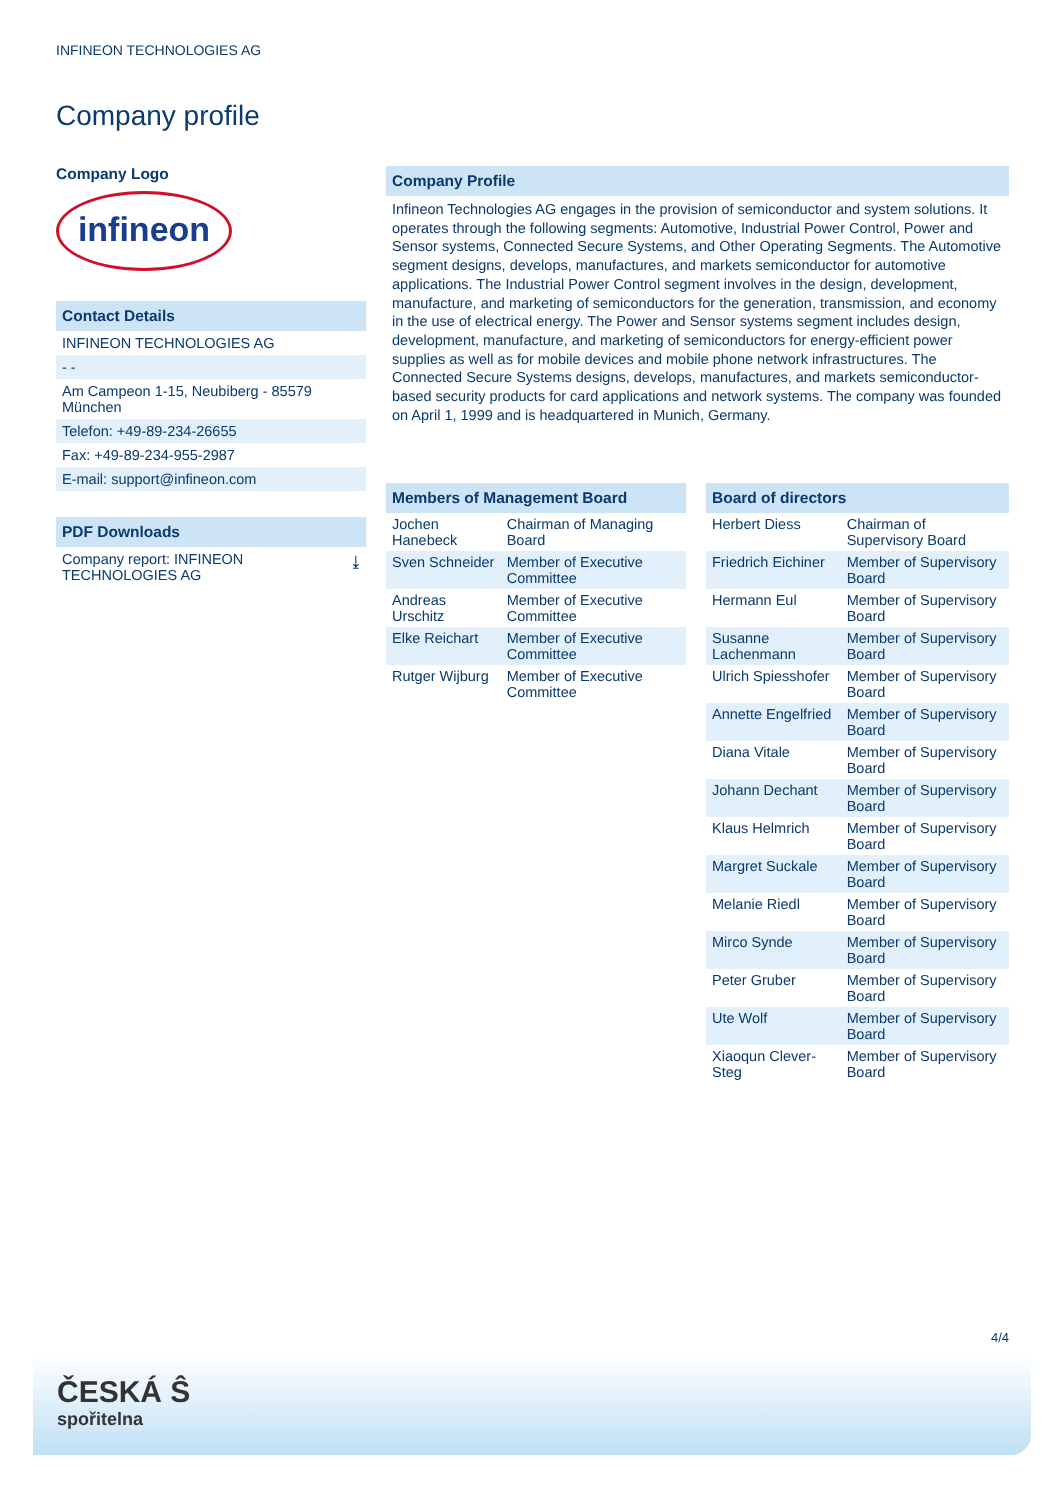INFINEON TECHNOLOGIES AG
Company profile
Company Logo
infineon
Contact Details
INFINEON TECHNOLOGIES AG
- -
Am Campeon 1-15, Neubiberg - 85579 München
Telefon: +49-89-234-26655
Fax: +49-89-234-955-2987
E-mail: support@infineon.com
PDF Downloads
Company report: INFINEON
TECHNOLOGIES AG ⤓
Company Profile
Infineon Technologies AG engages in the provision of semiconductor and system solutions. It operates through the following segments: Automotive, Industrial Power Control, Power and Sensor systems, Connected Secure Systems, and Other Operating Segments. The Automotive segment designs, develops, manufactures, and markets semiconductor for automotive applications. The Industrial Power Control segment involves in the design, development, manufacture, and marketing of semiconductors for the generation, transmission, and economy in the use of electrical energy. The Power and Sensor systems segment includes design, development, manufacture, and marketing of semiconductors for energy-efficient power supplies as well as for mobile devices and mobile phone network infrastructures. The Connected Secure Systems designs, develops, manufactures, and markets semiconductor-based security products for card applications and network systems. The company was founded on April 1, 1999 and is headquartered in Munich, Germany.
Members of Management Board
| Jochen Hanebeck | Chairman of Managing Board |
| Sven Schneider | Member of Executive Committee |
| Andreas Urschitz | Member of Executive Committee |
| Elke Reichart | Member of Executive Committee |
| Rutger Wijburg | Member of Executive Committee |
Board of directors
| Herbert Diess | Chairman of Supervisory Board |
| Friedrich Eichiner | Member of Supervisory Board |
| Hermann Eul | Member of Supervisory Board |
| Susanne Lachenmann | Member of Supervisory Board |
| Ulrich Spiesshofer | Member of Supervisory Board |
| Annette Engelfried | Member of Supervisory Board |
| Diana Vitale | Member of Supervisory Board |
| Johann Dechant | Member of Supervisory Board |
| Klaus Helmrich | Member of Supervisory Board |
| Margret Suckale | Member of Supervisory Board |
| Melanie Riedl | Member of Supervisory Board |
| Mirco Synde | Member of Supervisory Board |
| Peter Gruber | Member of Supervisory Board |
| Ute Wolf | Member of Supervisory Board |
| Xiaoqun Clever-Steg | Member of Supervisory Board |
4/4
ČESKÁ Ŝ
spořitelna